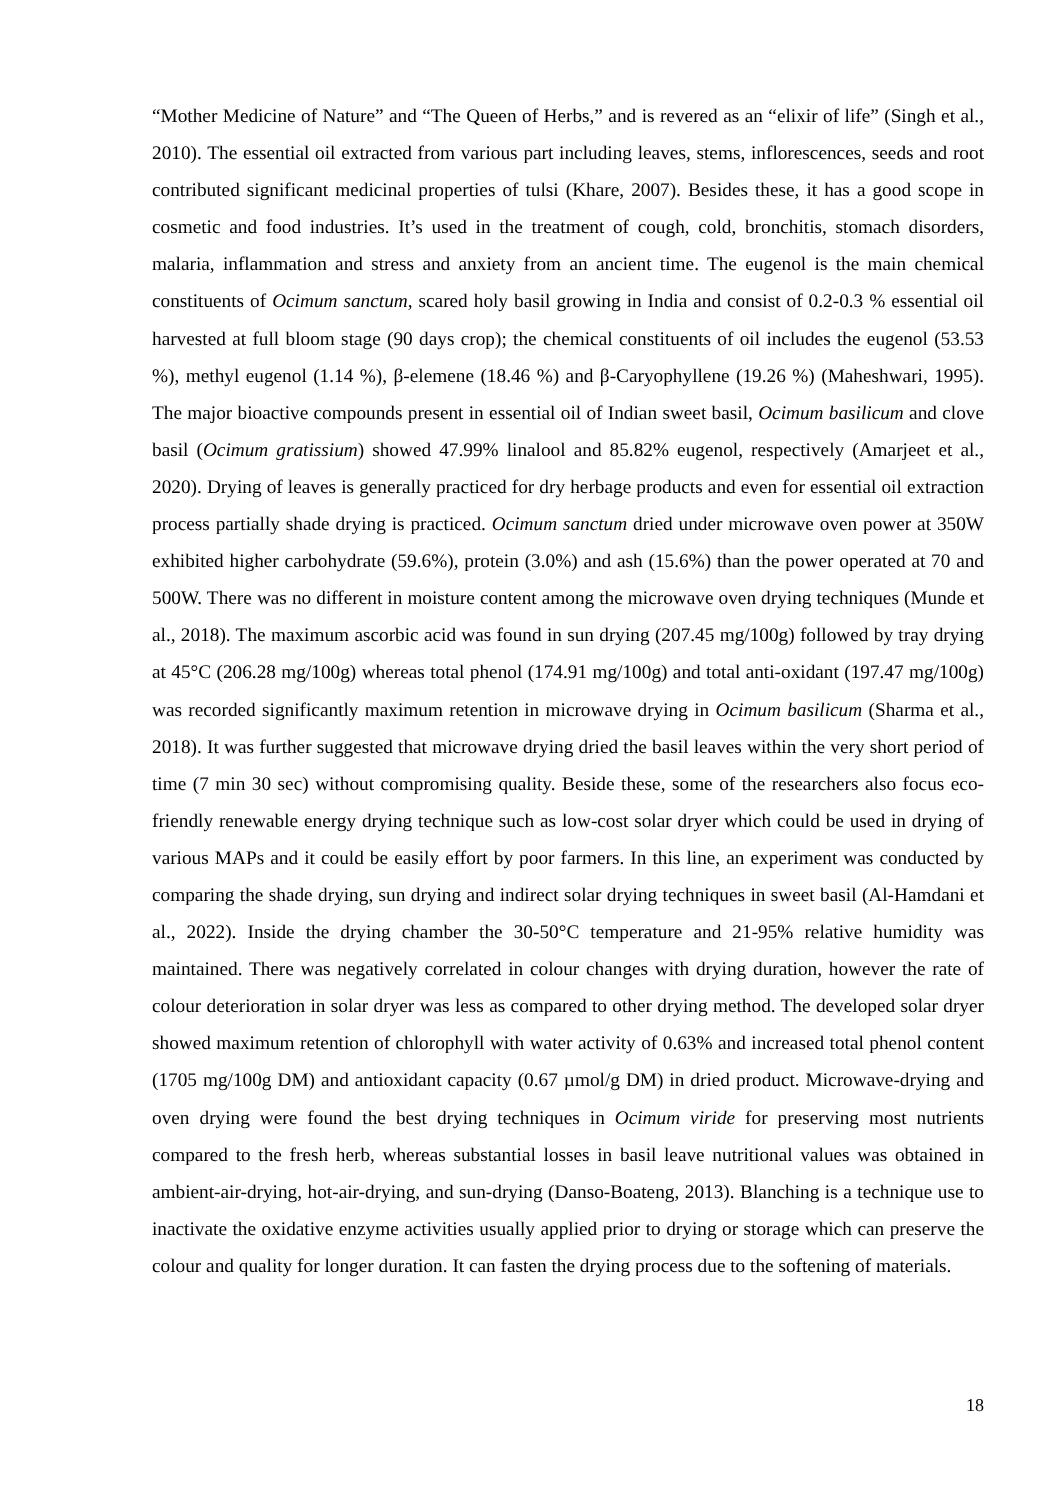“Mother Medicine of Nature” and “The Queen of Herbs,” and is revered as an “elixir of life” (Singh et al., 2010). The essential oil extracted from various part including leaves, stems, inflorescences, seeds and root contributed significant medicinal properties of tulsi (Khare, 2007). Besides these, it has a good scope in cosmetic and food industries. It’s used in the treatment of cough, cold, bronchitis, stomach disorders, malaria, inflammation and stress and anxiety from an ancient time. The eugenol is the main chemical constituents of Ocimum sanctum, scared holy basil growing in India and consist of 0.2-0.3 % essential oil harvested at full bloom stage (90 days crop); the chemical constituents of oil includes the eugenol (53.53 %), methyl eugenol (1.14 %), β-elemene (18.46 %) and β-Caryophyllene (19.26 %) (Maheshwari, 1995). The major bioactive compounds present in essential oil of Indian sweet basil, Ocimum basilicum and clove basil (Ocimum gratissium) showed 47.99% linalool and 85.82% eugenol, respectively (Amarjeet et al., 2020). Drying of leaves is generally practiced for dry herbage products and even for essential oil extraction process partially shade drying is practiced. Ocimum sanctum dried under microwave oven power at 350W exhibited higher carbohydrate (59.6%), protein (3.0%) and ash (15.6%) than the power operated at 70 and 500W. There was no different in moisture content among the microwave oven drying techniques (Munde et al., 2018). The maximum ascorbic acid was found in sun drying (207.45 mg/100g) followed by tray drying at 45°C (206.28 mg/100g) whereas total phenol (174.91 mg/100g) and total anti-oxidant (197.47 mg/100g) was recorded significantly maximum retention in microwave drying in Ocimum basilicum (Sharma et al., 2018). It was further suggested that microwave drying dried the basil leaves within the very short period of time (7 min 30 sec) without compromising quality. Beside these, some of the researchers also focus eco-friendly renewable energy drying technique such as low-cost solar dryer which could be used in drying of various MAPs and it could be easily effort by poor farmers. In this line, an experiment was conducted by comparing the shade drying, sun drying and indirect solar drying techniques in sweet basil (Al-Hamdani et al., 2022). Inside the drying chamber the 30-50°C temperature and 21-95% relative humidity was maintained. There was negatively correlated in colour changes with drying duration, however the rate of colour deterioration in solar dryer was less as compared to other drying method. The developed solar dryer showed maximum retention of chlorophyll with water activity of 0.63% and increased total phenol content (1705 mg/100g DM) and antioxidant capacity (0.67 µmol/g DM) in dried product. Microwave-drying and oven drying were found the best drying techniques in Ocimum viride for preserving most nutrients compared to the fresh herb, whereas substantial losses in basil leave nutritional values was obtained in ambient-air-drying, hot-air-drying, and sun-drying (Danso-Boateng, 2013). Blanching is a technique use to inactivate the oxidative enzyme activities usually applied prior to drying or storage which can preserve the colour and quality for longer duration. It can fasten the drying process due to the softening of materials.
18